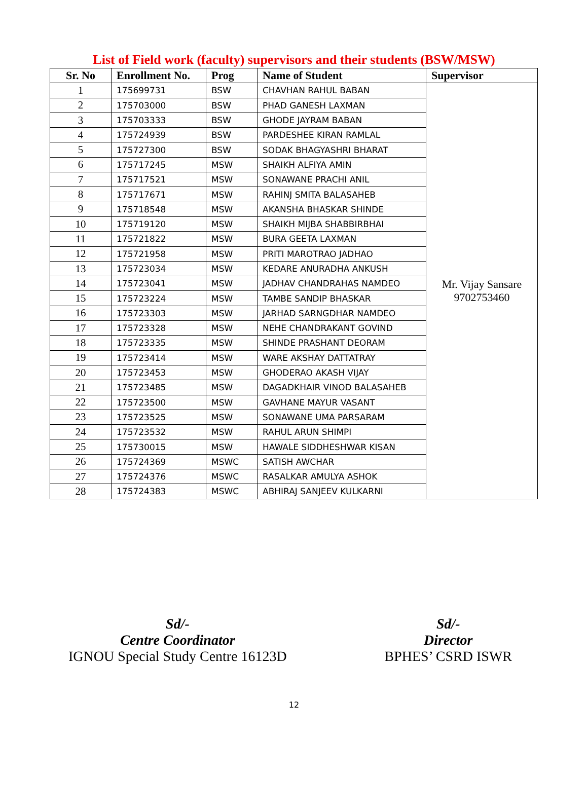List of Field work (faculty) supervisors and their students (BSW/MSW)
| Sr. No | Enrollment No. | Prog | Name of Student | Supervisor |
| --- | --- | --- | --- | --- |
| 1 | 175699731 | BSW | CHAVHAN RAHUL BABAN | Mr. Vijay Sansare 9702753460 |
| 2 | 175703000 | BSW | PHAD GANESH LAXMAN | |
| 3 | 175703333 | BSW | GHODE JAYRAM BABAN | |
| 4 | 175724939 | BSW | PARDESHEE KIRAN RAMLAL | |
| 5 | 175727300 | BSW | SODAK BHAGYASHRI BHARAT | |
| 6 | 175717245 | MSW | SHAIKH ALFIYA AMIN | |
| 7 | 175717521 | MSW | SONAWANE PRACHI ANIL | |
| 8 | 175717671 | MSW | RAHINJ SMITA BALASAHEB | |
| 9 | 175718548 | MSW | AKANSHA BHASKAR SHINDE | |
| 10 | 175719120 | MSW | SHAIKH MIJBA SHABBIRBHAI | |
| 11 | 175721822 | MSW | BURA GEETA LAXMAN | |
| 12 | 175721958 | MSW | PRITI MAROTRAO JADHAO | |
| 13 | 175723034 | MSW | KEDARE ANURADHA ANKUSH | |
| 14 | 175723041 | MSW | JADHAV CHANDRAHAS NAMDEO | |
| 15 | 175723224 | MSW | TAMBE SANDIP BHASKAR | |
| 16 | 175723303 | MSW | JARHAD SARNGDHAR NAMDEO | |
| 17 | 175723328 | MSW | NEHE CHANDRAKANT GOVIND | |
| 18 | 175723335 | MSW | SHINDE PRASHANT DEORAM | |
| 19 | 175723414 | MSW | WARE AKSHAY DATTATRAY | |
| 20 | 175723453 | MSW | GHODERAO AKASH VIJAY | |
| 21 | 175723485 | MSW | DAGADKHAIR VINOD BALASAHEB | |
| 22 | 175723500 | MSW | GAVHANE MAYUR VASANT | |
| 23 | 175723525 | MSW | SONAWANE UMA PARSARAM | |
| 24 | 175723532 | MSW | RAHUL ARUN SHIMPI | |
| 25 | 175730015 | MSW | HAWALE SIDDHESHWAR KISAN | |
| 26 | 175724369 | MSWC | SATISH AWCHAR | |
| 27 | 175724376 | MSWC | RASALKAR AMULYA ASHOK | |
| 28 | 175724383 | MSWC | ABHIRAJ SANJEEV KULKARNI | |
Sd/-
Centre Coordinator
IGNOU Special Study Centre 16123D
Sd/-
Director
BPHES’ CSRD ISWR
12